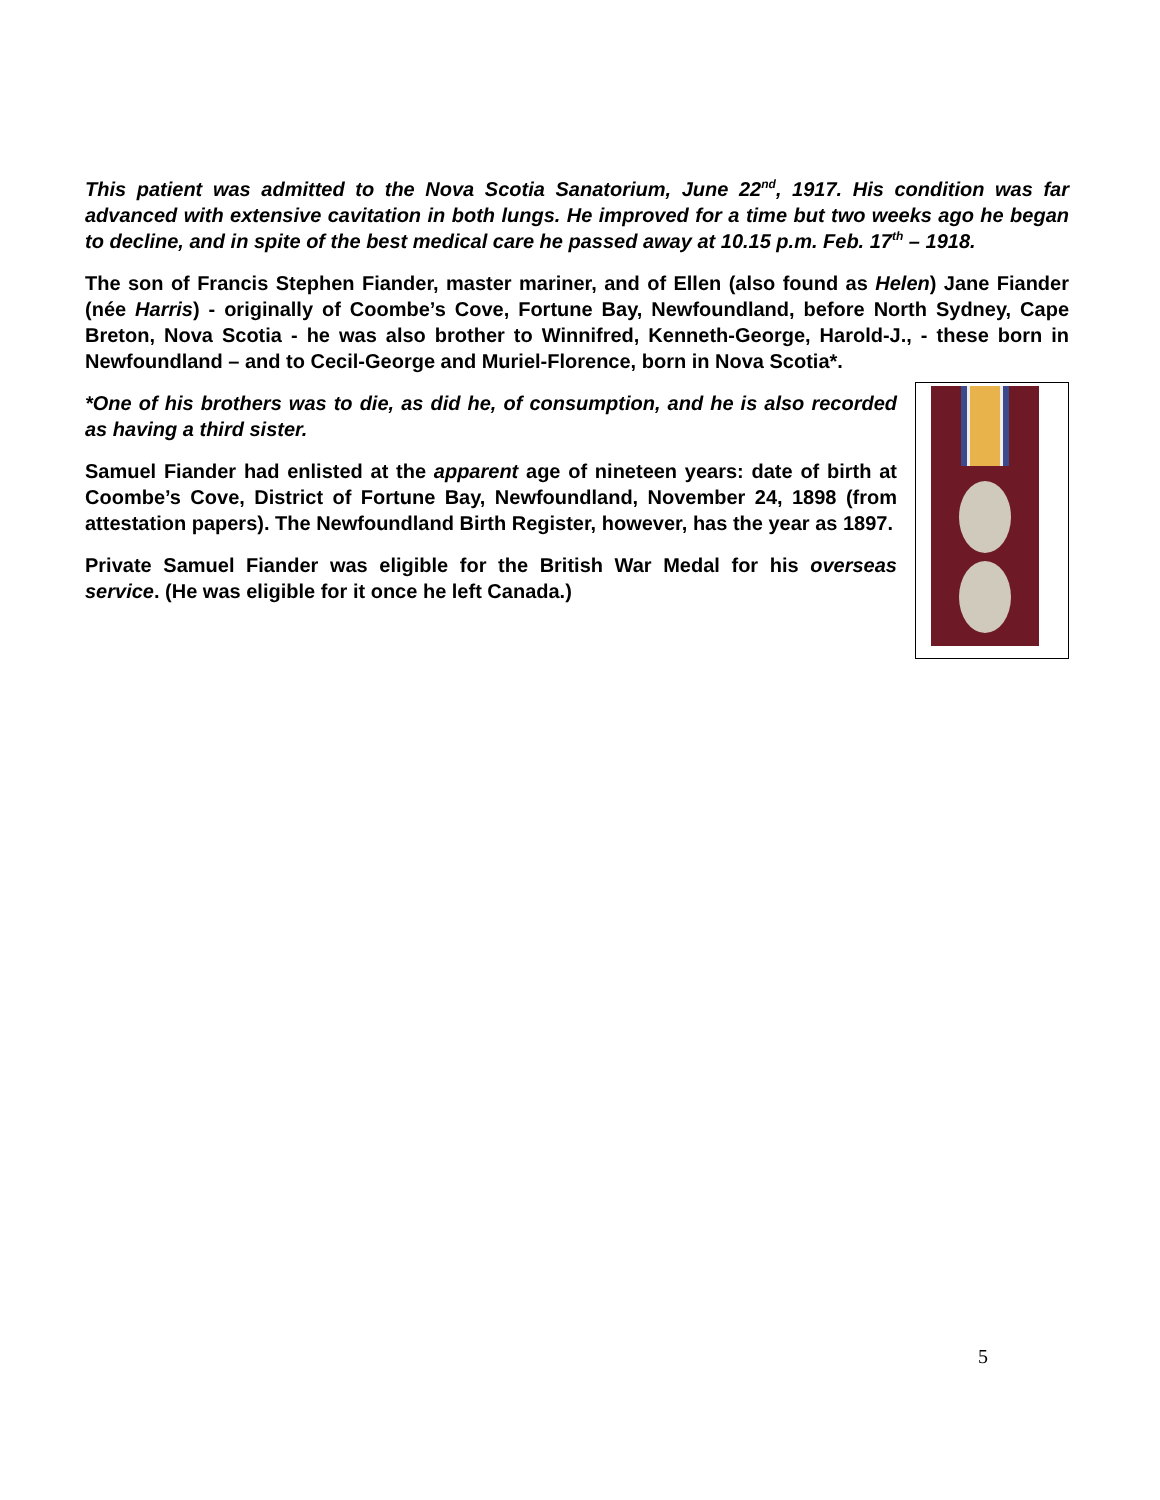This patient was admitted to the Nova Scotia Sanatorium, June 22<sup>nd</sup>, 1917. His condition was far advanced with extensive cavitation in both lungs. He improved for a time but two weeks ago he began to decline, and in spite of the best medical care he passed away at 10.15 p.m. Feb. 17<sup>th</sup> – 1918.
The son of Francis Stephen Fiander, master mariner, and of Ellen (also found as Helen) Jane Fiander (née Harris) - originally of Coombe’s Cove, Fortune Bay, Newfoundland, before North Sydney, Cape Breton, Nova Scotia - he was also brother to Winnifred, Kenneth-George, Harold-J., - these born in Newfoundland – and to Cecil-George and Muriel-Florence, born in Nova Scotia*.
*One of his brothers was to die, as did he, of consumption, and he is also recorded as having a third sister.
Samuel Fiander had enlisted at the apparent age of nineteen years: date of birth at Coombe’s Cove, District of Fortune Bay, Newfoundland, November 24, 1898 (from attestation papers). The Newfoundland Birth Register, however, has the year as 1897.
Private Samuel Fiander was eligible for the British War Medal for his overseas service. (He was eligible for it once he left Canada.)
5